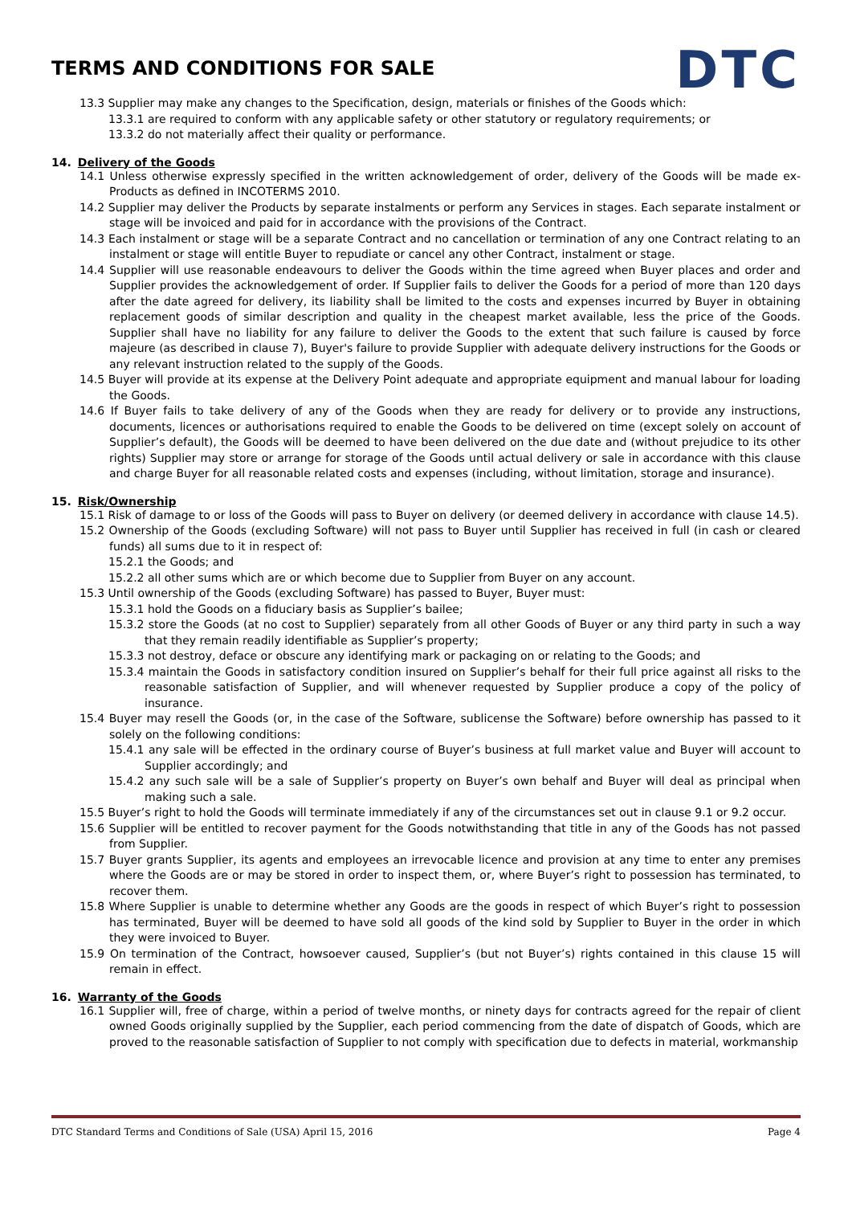TERMS AND CONDITIONS FOR SALE
DTC
13.3 Supplier may make any changes to the Specification, design, materials or finishes of the Goods which:
13.3.1 are required to conform with any applicable safety or other statutory or regulatory requirements; or
13.3.2 do not materially affect their quality or performance.
14. Delivery of the Goods
14.1 Unless otherwise expressly specified in the written acknowledgement of order, delivery of the Goods will be made ex-Products as defined in INCOTERMS 2010.
14.2 Supplier may deliver the Products by separate instalments or perform any Services in stages. Each separate instalment or stage will be invoiced and paid for in accordance with the provisions of the Contract.
14.3 Each instalment or stage will be a separate Contract and no cancellation or termination of any one Contract relating to an instalment or stage will entitle Buyer to repudiate or cancel any other Contract, instalment or stage.
14.4 Supplier will use reasonable endeavours to deliver the Goods within the time agreed when Buyer places and order and Supplier provides the acknowledgement of order. If Supplier fails to deliver the Goods for a period of more than 120 days after the date agreed for delivery, its liability shall be limited to the costs and expenses incurred by Buyer in obtaining replacement goods of similar description and quality in the cheapest market available, less the price of the Goods. Supplier shall have no liability for any failure to deliver the Goods to the extent that such failure is caused by force majeure (as described in clause 7), Buyer's failure to provide Supplier with adequate delivery instructions for the Goods or any relevant instruction related to the supply of the Goods.
14.5 Buyer will provide at its expense at the Delivery Point adequate and appropriate equipment and manual labour for loading the Goods.
14.6 If Buyer fails to take delivery of any of the Goods when they are ready for delivery or to provide any instructions, documents, licences or authorisations required to enable the Goods to be delivered on time (except solely on account of Supplier’s default), the Goods will be deemed to have been delivered on the due date and (without prejudice to its other rights) Supplier may store or arrange for storage of the Goods until actual delivery or sale in accordance with this clause and charge Buyer for all reasonable related costs and expenses (including, without limitation, storage and insurance).
15. Risk/Ownership
15.1 Risk of damage to or loss of the Goods will pass to Buyer on delivery (or deemed delivery in accordance with clause 14.5).
15.2 Ownership of the Goods (excluding Software) will not pass to Buyer until Supplier has received in full (in cash or cleared funds) all sums due to it in respect of:
15.2.1 the Goods; and
15.2.2 all other sums which are or which become due to Supplier from Buyer on any account.
15.3 Until ownership of the Goods (excluding Software) has passed to Buyer, Buyer must:
15.3.1 hold the Goods on a fiduciary basis as Supplier’s bailee;
15.3.2 store the Goods (at no cost to Supplier) separately from all other Goods of Buyer or any third party in such a way that they remain readily identifiable as Supplier’s property;
15.3.3 not destroy, deface or obscure any identifying mark or packaging on or relating to the Goods; and
15.3.4 maintain the Goods in satisfactory condition insured on Supplier’s behalf for their full price against all risks to the reasonable satisfaction of Supplier, and will whenever requested by Supplier produce a copy of the policy of insurance.
15.4 Buyer may resell the Goods (or, in the case of the Software, sublicense the Software) before ownership has passed to it solely on the following conditions:
15.4.1 any sale will be effected in the ordinary course of Buyer’s business at full market value and Buyer will account to Supplier accordingly; and
15.4.2 any such sale will be a sale of Supplier’s property on Buyer’s own behalf and Buyer will deal as principal when making such a sale.
15.5 Buyer’s right to hold the Goods will terminate immediately if any of the circumstances set out in clause 9.1 or 9.2 occur.
15.6 Supplier will be entitled to recover payment for the Goods notwithstanding that title in any of the Goods has not passed from Supplier.
15.7 Buyer grants Supplier, its agents and employees an irrevocable licence and provision at any time to enter any premises where the Goods are or may be stored in order to inspect them, or, where Buyer’s right to possession has terminated, to recover them.
15.8 Where Supplier is unable to determine whether any Goods are the goods in respect of which Buyer’s right to possession has terminated, Buyer will be deemed to have sold all goods of the kind sold by Supplier to Buyer in the order in which they were invoiced to Buyer.
15.9 On termination of the Contract, howsoever caused, Supplier’s (but not Buyer’s) rights contained in this clause 15 will remain in effect.
16. Warranty of the Goods
16.1 Supplier will, free of charge, within a period of twelve months, or ninety days for contracts agreed for the repair of client owned Goods originally supplied by the Supplier, each period commencing from the date of dispatch of Goods, which are proved to the reasonable satisfaction of Supplier to not comply with specification due to defects in material, workmanship
DTC Standard Terms and Conditions of Sale (USA) April 15, 2016 Page 4